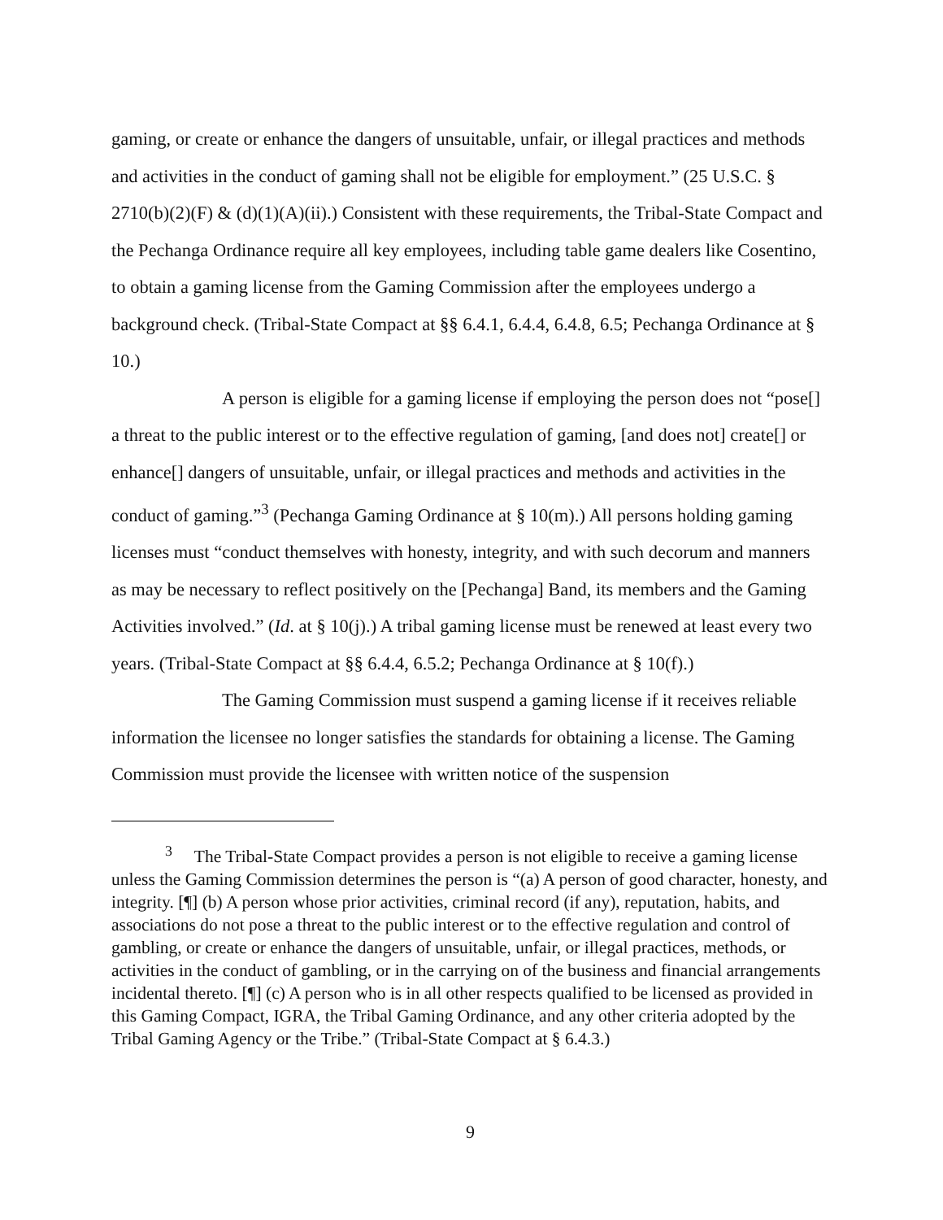gaming, or create or enhance the dangers of unsuitable, unfair, or illegal practices and methods and activities in the conduct of gaming shall not be eligible for employment.” (25 U.S.C. § 2710(b)(2)(F) & (d)(1)(A)(ii).) Consistent with these requirements, the Tribal-State Compact and the Pechanga Ordinance require all key employees, including table game dealers like Cosentino, to obtain a gaming license from the Gaming Commission after the employees undergo a background check. (Tribal-State Compact at §§ 6.4.1, 6.4.4, 6.4.8, 6.5; Pechanga Ordinance at § 10.)
A person is eligible for a gaming license if employing the person does not “pose[] a threat to the public interest or to the effective regulation of gaming, [and does not] create[] or enhance[] dangers of unsuitable, unfair, or illegal practices and methods and activities in the conduct of gaming.”<sup>3</sup> (Pechanga Gaming Ordinance at § 10(m).) All persons holding gaming licenses must “conduct themselves with honesty, integrity, and with such decorum and manners as may be necessary to reflect positively on the [Pechanga] Band, its members and the Gaming Activities involved.” (Id. at § 10(j).) A tribal gaming license must be renewed at least every two years. (Tribal-State Compact at §§ 6.4.4, 6.5.2; Pechanga Ordinance at § 10(f).)
The Gaming Commission must suspend a gaming license if it receives reliable information the licensee no longer satisfies the standards for obtaining a license. The Gaming Commission must provide the licensee with written notice of the suspension
<sup>3</sup> The Tribal-State Compact provides a person is not eligible to receive a gaming license unless the Gaming Commission determines the person is “(a) A person of good character, honesty, and integrity. [¶] (b) A person whose prior activities, criminal record (if any), reputation, habits, and associations do not pose a threat to the public interest or to the effective regulation and control of gambling, or create or enhance the dangers of unsuitable, unfair, or illegal practices, methods, or activities in the conduct of gambling, or in the carrying on of the business and financial arrangements incidental thereto. [¶] (c) A person who is in all other respects qualified to be licensed as provided in this Gaming Compact, IGRA, the Tribal Gaming Ordinance, and any other criteria adopted by the Tribal Gaming Agency or the Tribe.” (Tribal-State Compact at § 6.4.3.)
9